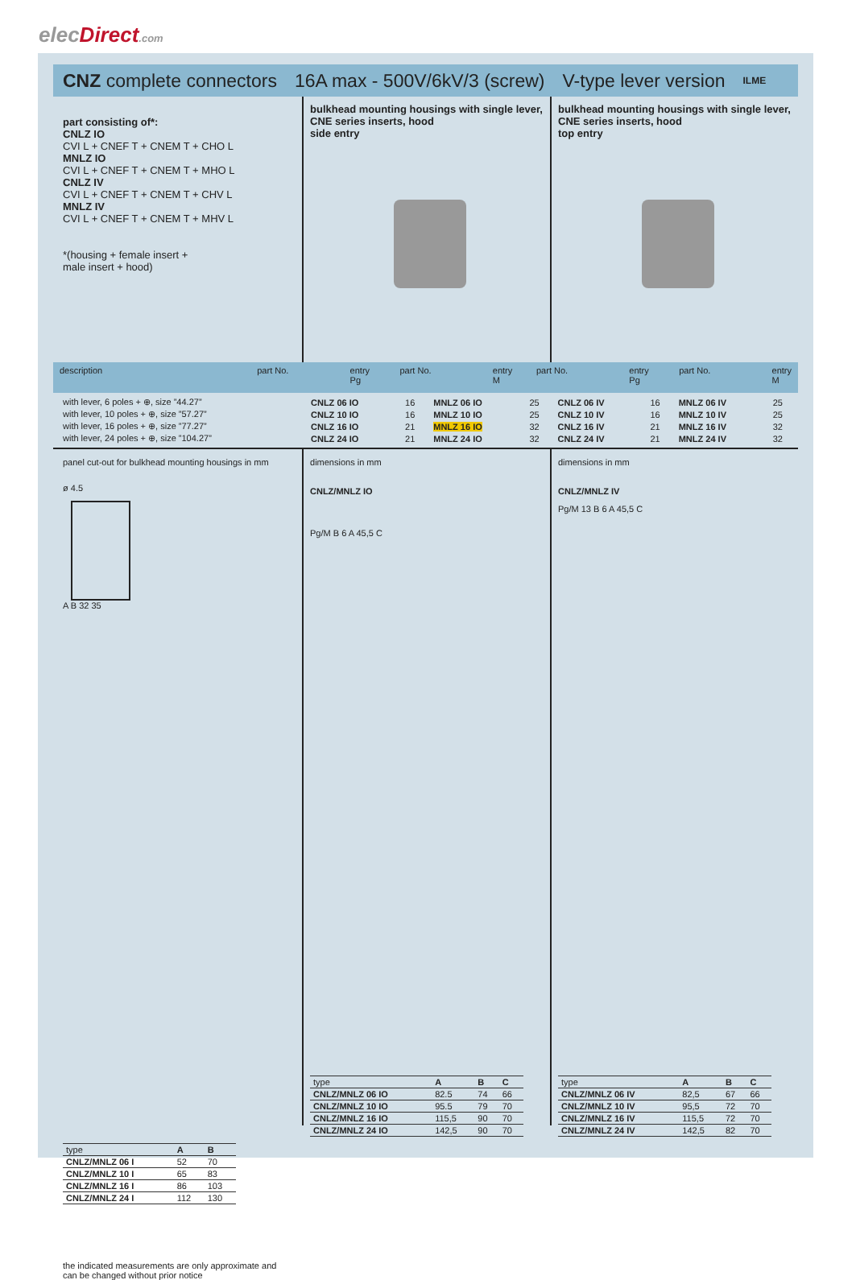elecDirect.com
CNZ complete connectors 16A max - 500V/6kV/3 (screw) V-type lever version ILME
part consisting of*:
CNLZ IO
CVI L + CNEF T + CNEM T + CHO L
MNLZ IO
CVI L + CNEF T + CNEM T + MHO L
CNLZ IV
CVI L + CNEF T + CNEM T + CHV L
MNLZ IV
CVI L + CNEF T + CNEM T + MHV L
*(housing + female insert +
male insert + hood)
bulkhead mounting housings with single lever,
CNE series inserts, hood
side entry
bulkhead mounting housings with single lever,
CNE series inserts, hood
top entry
description part No. entry
Pg
part No. entry
M
part No. entry
Pg
part No. entry
M
| with lever, 6 poles + ⊕, size ”44.27” | CNLZ 06 IO | 16 | MNLZ 06 IO | 25 | CNLZ 06 IV | 16 | MNLZ 06 IV | 25 |
| with lever, 10 poles + ⊕, size ”57.27” | CNLZ 10 IO | 16 | MNLZ 10 IO | 25 | CNLZ 10 IV | 16 | MNLZ 10 IV | 25 |
| with lever, 16 poles + ⊕, size ”77.27” | CNLZ 16 IO | 21 | MNLZ 16 IO | 32 | CNLZ 16 IV | 21 | MNLZ 16 IV | 32 |
| with lever, 24 poles + ⊕, size ”104.27” | CNLZ 24 IO | 21 | MNLZ 24 IO | 32 | CNLZ 24 IV | 21 | MNLZ 24 IV | 32 |
panel cut-out for bulkhead mounting housings in mm
ø 4.5
A B 32 35
| type | A | B |
| CNLZ/MNLZ 06 I | 52 | 70 |
| CNLZ/MNLZ 10 I | 65 | 83 |
| CNLZ/MNLZ 16 I | 86 | 103 |
| CNLZ/MNLZ 24 I | 112 | 130 |
the indicated measurements are only approximate and
can be changed without prior notice
dimensions in mm
CNLZ/MNLZ IO
Pg/M B 6 A 45,5 C
| type | A | B | C |
| CNLZ/MNLZ 06 IO | 82.5 | 74 | 66 |
| CNLZ/MNLZ 10 IO | 95.5 | 79 | 70 |
| CNLZ/MNLZ 16 IO | 115,5 | 90 | 70 |
| CNLZ/MNLZ 24 IO | 142,5 | 90 | 70 |
dimensions in mm
CNLZ/MNLZ IV
Pg/M 13 B 6 A 45,5 C
| type | A | B | C |
| CNLZ/MNLZ 06 IV | 82,5 | 67 | 66 |
| CNLZ/MNLZ 10 IV | 95,5 | 72 | 70 |
| CNLZ/MNLZ 16 IV | 115,5 | 72 | 70 |
| CNLZ/MNLZ 24 IV | 142,5 | 82 | 70 |